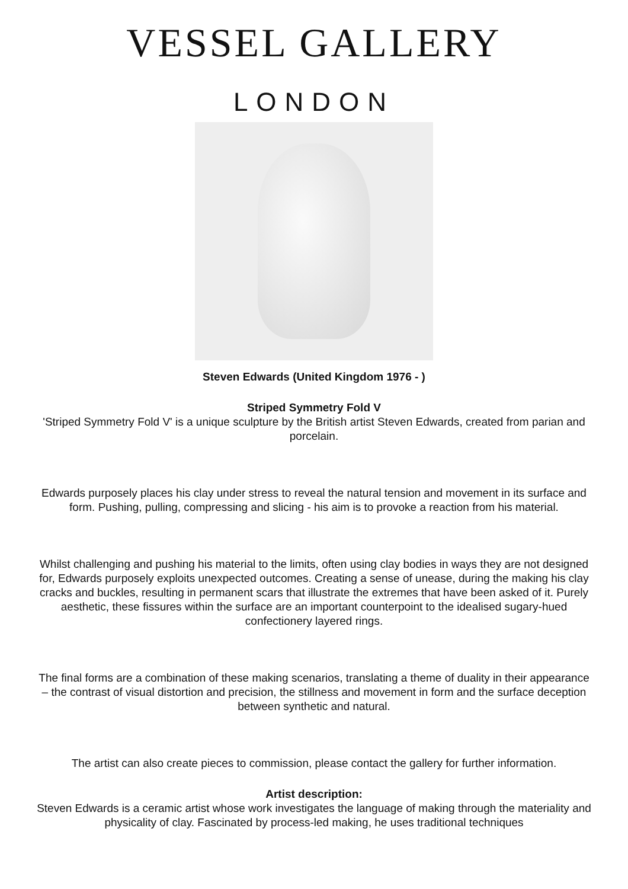VESSEL GALLERY
LONDON
Steven Edwards (United Kingdom 1976 - )
Striped Symmetry Fold V
'Striped Symmetry Fold V' is a unique sculpture by the British artist Steven Edwards, created from parian and porcelain.
Edwards purposely places his clay under stress to reveal the natural tension and movement in its surface and form. Pushing, pulling, compressing and slicing - his aim is to provoke a reaction from his material.
Whilst challenging and pushing his material to the limits, often using clay bodies in ways they are not designed for, Edwards purposely exploits unexpected outcomes. Creating a sense of unease, during the making his clay cracks and buckles, resulting in permanent scars that illustrate the extremes that have been asked of it. Purely aesthetic, these fissures within the surface are an important counterpoint to the idealised sugary-hued confectionery layered rings.
The final forms are a combination of these making scenarios, translating a theme of duality in their appearance – the contrast of visual distortion and precision, the stillness and movement in form and the surface deception between synthetic and natural.
The artist can also create pieces to commission, please contact the gallery for further information.
Artist description:
Steven Edwards is a ceramic artist whose work investigates the language of making through the materiality and physicality of clay. Fascinated by process-led making, he uses traditional techniques